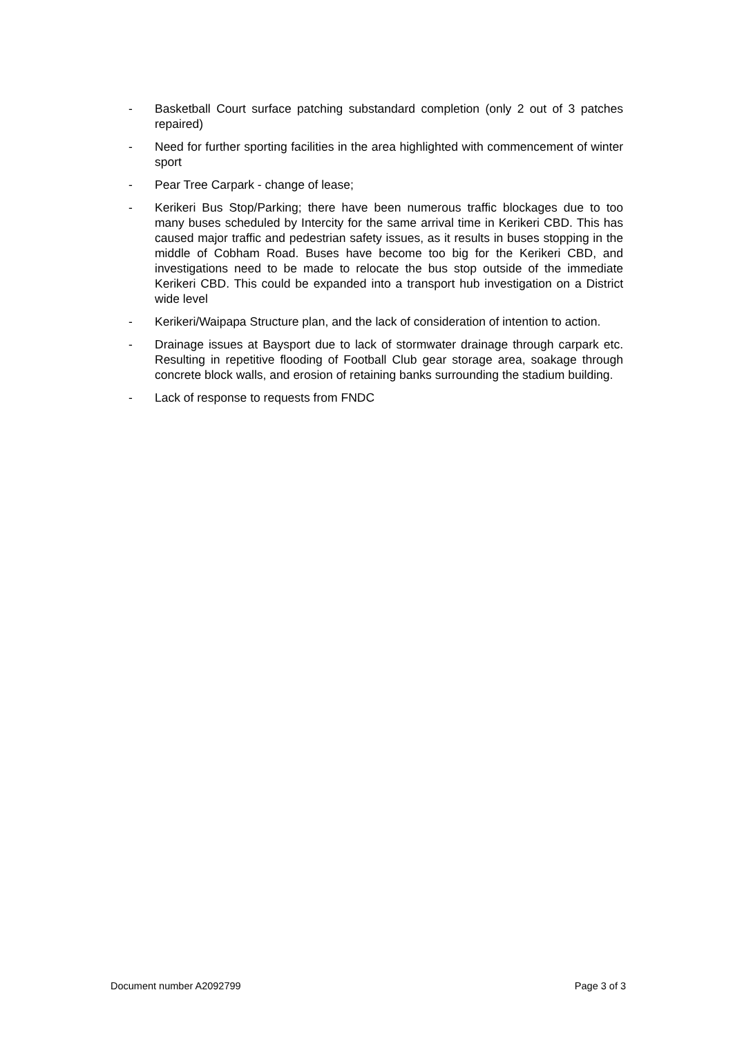- Basketball Court surface patching substandard completion (only 2 out of 3 patches repaired)
- Need for further sporting facilities in the area highlighted with commencement of winter sport
- Pear Tree Carpark - change of lease;
- Kerikeri Bus Stop/Parking; there have been numerous traffic blockages due to too many buses scheduled by Intercity for the same arrival time in Kerikeri CBD. This has caused major traffic and pedestrian safety issues, as it results in buses stopping in the middle of Cobham Road. Buses have become too big for the Kerikeri CBD, and investigations need to be made to relocate the bus stop outside of the immediate Kerikeri CBD. This could be expanded into a transport hub investigation on a District wide level
- Kerikeri/Waipapa Structure plan, and the lack of consideration of intention to action.
- Drainage issues at Baysport due to lack of stormwater drainage through carpark etc. Resulting in repetitive flooding of Football Club gear storage area, soakage through concrete block walls, and erosion of retaining banks surrounding the stadium building.
- Lack of response to requests from FNDC
Document number A2092799 Page 3 of 3